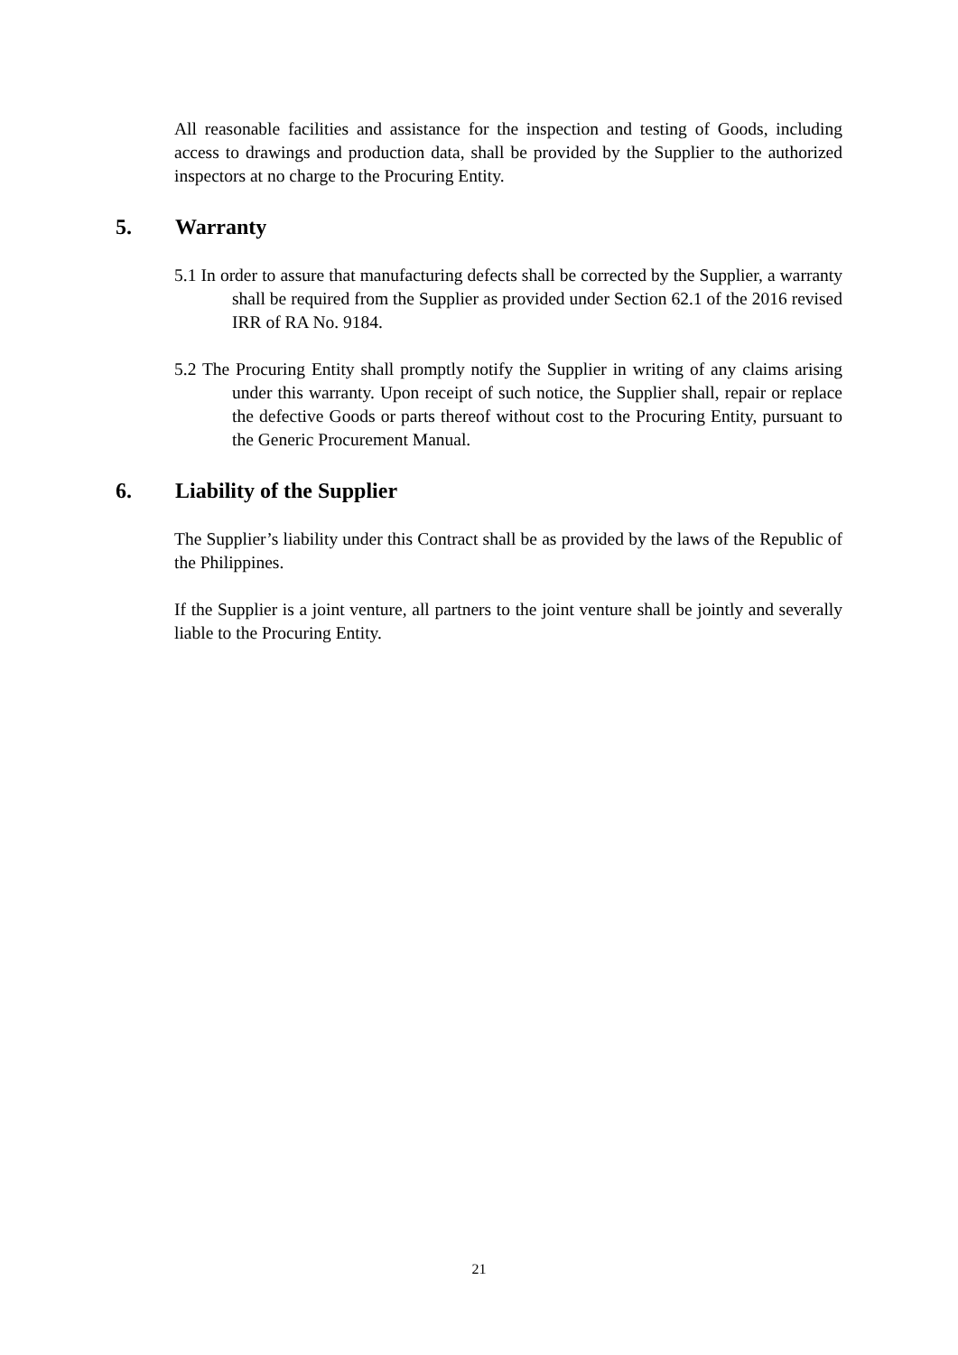All reasonable facilities and assistance for the inspection and testing of Goods, including access to drawings and production data, shall be provided by the Supplier to the authorized inspectors at no charge to the Procuring Entity.
5. Warranty
5.1 In order to assure that manufacturing defects shall be corrected by the Supplier, a warranty shall be required from the Supplier as provided under Section 62.1 of the 2016 revised IRR of RA No. 9184.
5.2 The Procuring Entity shall promptly notify the Supplier in writing of any claims arising under this warranty. Upon receipt of such notice, the Supplier shall, repair or replace the defective Goods or parts thereof without cost to the Procuring Entity, pursuant to the Generic Procurement Manual.
6. Liability of the Supplier
The Supplier’s liability under this Contract shall be as provided by the laws of the Republic of the Philippines.
If the Supplier is a joint venture, all partners to the joint venture shall be jointly and severally liable to the Procuring Entity.
21